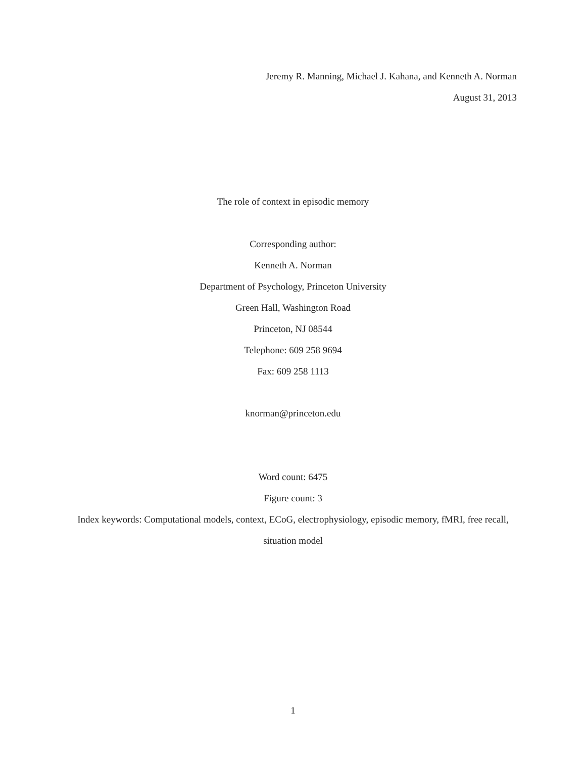Jeremy R. Manning, Michael J. Kahana, and Kenneth A. Norman
August 31, 2013
The role of context in episodic memory
Corresponding author:
Kenneth A. Norman
Department of Psychology, Princeton University
Green Hall, Washington Road
Princeton, NJ 08544
Telephone: 609 258 9694
Fax: 609 258 1113
knorman@princeton.edu
Word count: 6475
Figure count: 3
Index keywords: Computational models, context, ECoG, electrophysiology, episodic memory, fMRI, free recall, situation model
1